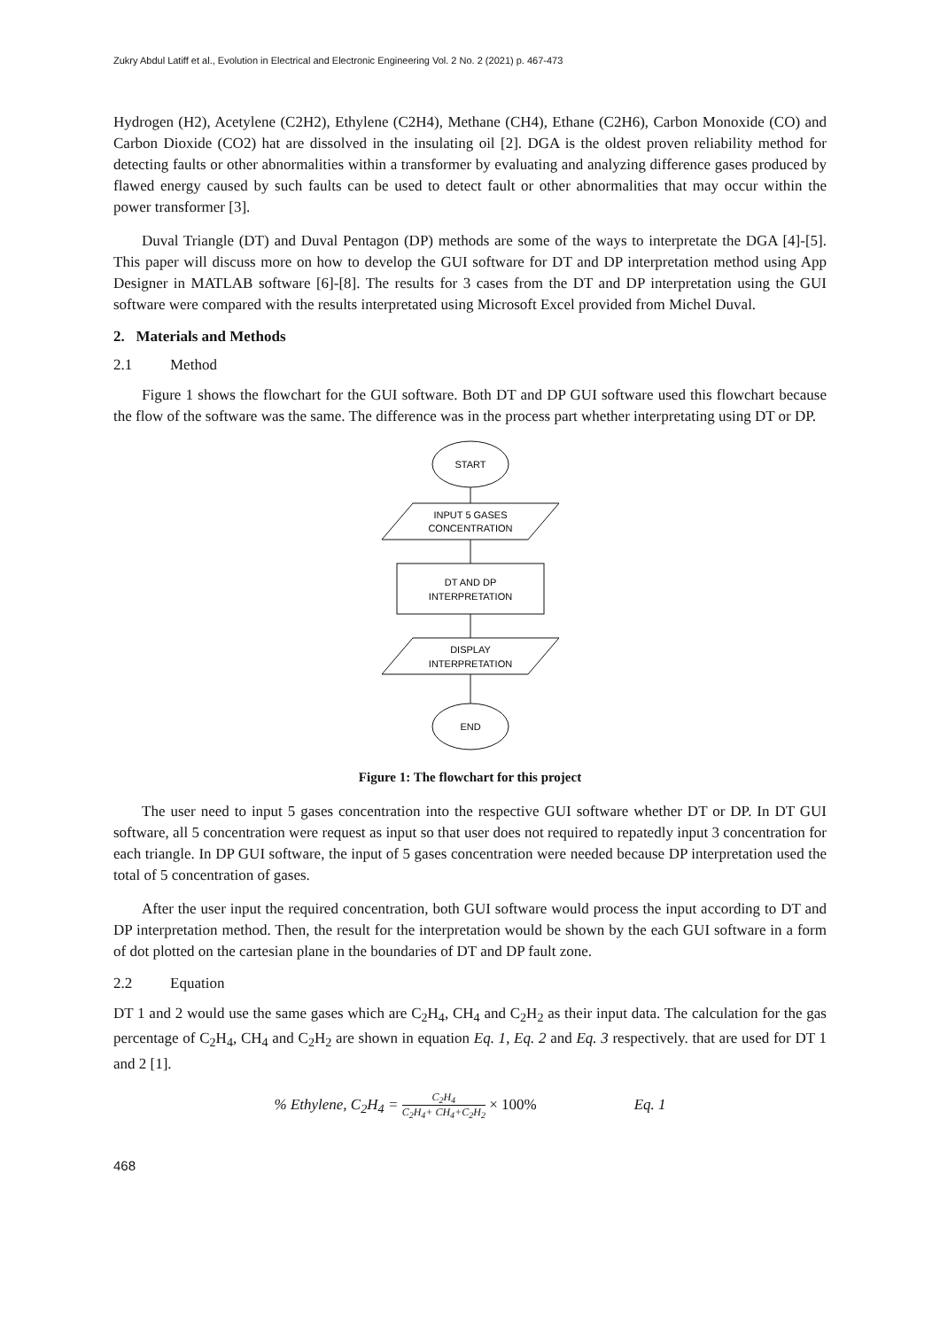Zukry Abdul Latiff et al., Evolution in Electrical and Electronic Engineering Vol. 2 No. 2 (2021) p. 467-473
Hydrogen (H2), Acetylene (C2H2), Ethylene (C2H4), Methane (CH4), Ethane (C2H6), Carbon Monoxide (CO) and Carbon Dioxide (CO2) hat are dissolved in the insulating oil [2]. DGA is the oldest proven reliability method for detecting faults or other abnormalities within a transformer by evaluating and analyzing difference gases produced by flawed energy caused by such faults can be used to detect fault or other abnormalities that may occur within the power transformer [3].
Duval Triangle (DT) and Duval Pentagon (DP) methods are some of the ways to interpretate the DGA [4]-[5]. This paper will discuss more on how to develop the GUI software for DT and DP interpretation method using App Designer in MATLAB software [6]-[8]. The results for 3 cases from the DT and DP interpretation using the GUI software were compared with the results interpretated using Microsoft Excel provided from Michel Duval.
2. Materials and Methods
2.1 Method
Figure 1 shows the flowchart for the GUI software. Both DT and DP GUI software used this flowchart because the flow of the software was the same. The difference was in the process part whether interpretating using DT or DP.
START
INPUT 5 GASES
CONCENTRATION
DT AND DP
INTERPRETATION
DISPLAY
INTERPRETATION
END
Figure 1: The flowchart for this project
The user need to input 5 gases concentration into the respective GUI software whether DT or DP. In DT GUI software, all 5 concentration were request as input so that user does not required to repatedly input 3 concentration for each triangle. In DP GUI software, the input of 5 gases concentration were needed because DP interpretation used the total of 5 concentration of gases.
After the user input the required concentration, both GUI software would process the input according to DT and DP interpretation method. Then, the result for the interpretation would be shown by the each GUI software in a form of dot plotted on the cartesian plane in the boundaries of DT and DP fault zone.
2.2 Equation
DT 1 and 2 would use the same gases which are C<sub>2</sub>H<sub>4</sub>, CH<sub>4</sub> and C<sub>2</sub>H<sub>2</sub> as their input data. The calculation for the gas percentage of C<sub>2</sub>H<sub>4</sub>, CH<sub>4</sub> and C<sub>2</sub>H<sub>2</sub> are shown in equation Eq. 1, Eq. 2 and Eq. 3 respectively. that are used for DT 1 and 2 [1].
% Ethylene, C<sub>2</sub>H<sub>4</sub> = C<sub>2</sub>H<sub>4</sub> C<sub>2</sub>H<sub>4</sub>+ CH<sub>4</sub>+C<sub>2</sub>H<sub>2</sub> × 100% Eq. 1
468